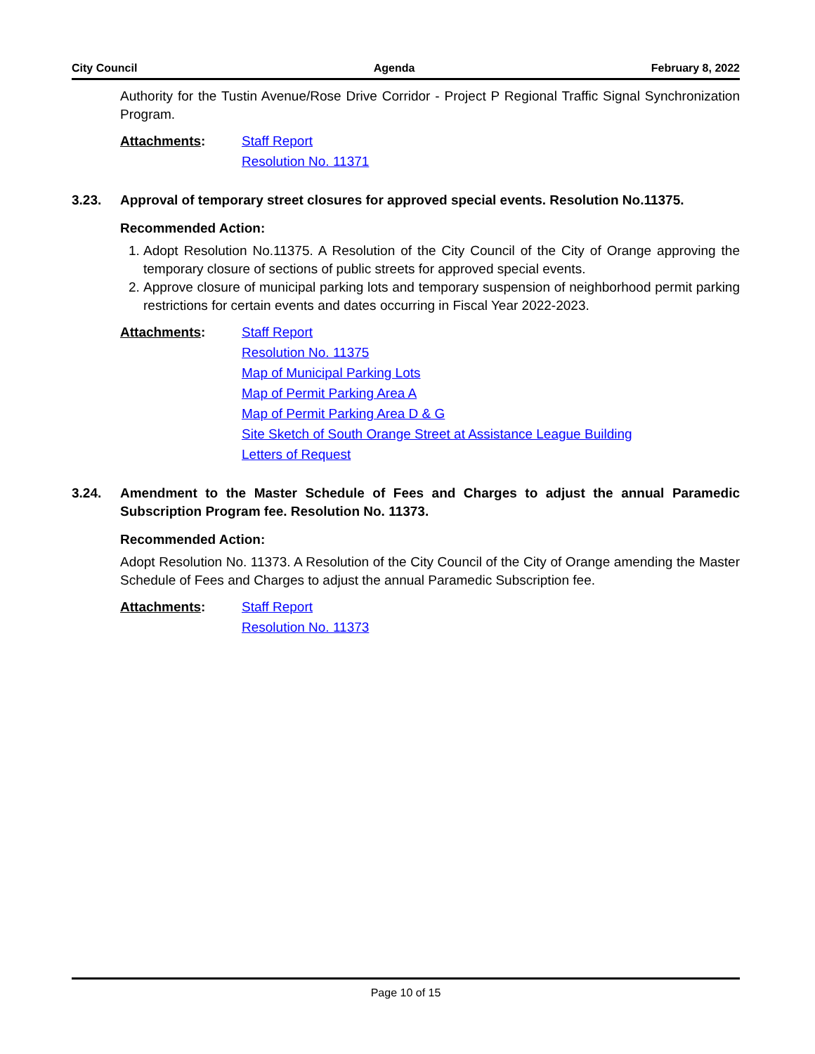City Council Agenda February 8, 2022
Authority for the Tustin Avenue/Rose Drive Corridor - Project P Regional Traffic Signal Synchronization Program.
Attachments:
Staff Report
Resolution No. 11371
3.23. Approval of temporary street closures for approved special events. Resolution No.11375.
Recommended Action:
1. Adopt Resolution No.11375. A Resolution of the City Council of the City of Orange approving the temporary closure of sections of public streets for approved special events.
2. Approve closure of municipal parking lots and temporary suspension of neighborhood permit parking restrictions for certain events and dates occurring in Fiscal Year 2022-2023.
Attachments:
Staff Report
Resolution No. 11375
Map of Municipal Parking Lots
Map of Permit Parking Area A
Map of Permit Parking Area D & G
Site Sketch of South Orange Street at Assistance League Building
Letters of Request
3.24. Amendment to the Master Schedule of Fees and Charges to adjust the annual Paramedic Subscription Program fee. Resolution No. 11373.
Recommended Action:
Adopt Resolution No. 11373. A Resolution of the City Council of the City of Orange amending the Master Schedule of Fees and Charges to adjust the annual Paramedic Subscription fee.
Attachments:
Staff Report
Resolution No. 11373
Page 10 of 15